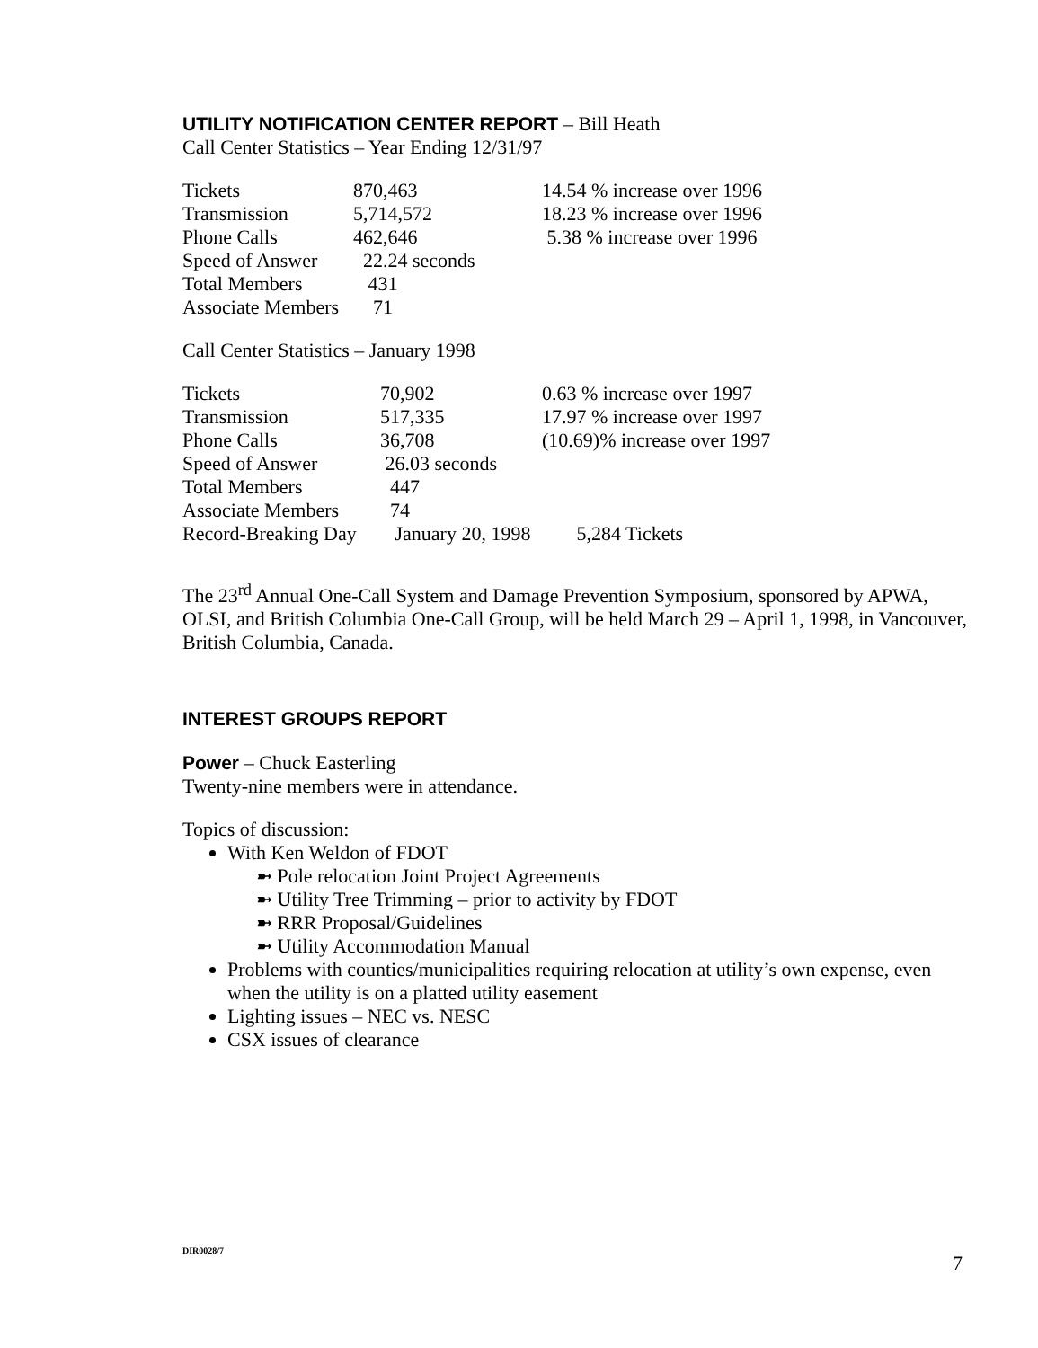UTILITY NOTIFICATION CENTER REPORT – Bill Heath
Call Center Statistics – Year Ending 12/31/97
| Tickets | 870,463 | 14.54 % increase over 1996 |
| Transmission | 5,714,572 | 18.23 % increase over 1996 |
| Phone Calls | 462,646 | 5.38 % increase over 1996 |
| Speed of Answer | 22.24 seconds | |
| Total Members | 431 | |
| Associate Members | 71 | |
Call Center Statistics – January 1998
| Tickets | 70,902 | 0.63 % increase over 1997 |
| Transmission | 517,335 | 17.97 % increase over 1997 |
| Phone Calls | 36,708 | (10.69)% increase over 1997 |
| Speed of Answer | 26.03 seconds | |
| Total Members | 447 | |
| Associate Members | 74 | |
| Record-Breaking Day | January 20, 1998 | 5,284 Tickets |
The 23<sup>rd</sup> Annual One-Call System and Damage Prevention Symposium, sponsored by APWA, OLSI, and British Columbia One-Call Group, will be held March 29 – April 1, 1998, in Vancouver, British Columbia, Canada.
INTEREST GROUPS REPORT
Power – Chuck Easterling
Twenty-nine members were in attendance.
Topics of discussion:
With Ken Weldon of FDOT
➼ Pole relocation Joint Project Agreements
➼ Utility Tree Trimming – prior to activity by FDOT
➼ RRR Proposal/Guidelines
➼ Utility Accommodation Manual
Problems with counties/municipalities requiring relocation at utility’s own expense, even when the utility is on a platted utility easement
Lighting issues – NEC vs. NESC
CSX issues of clearance
DIR0028/7
7